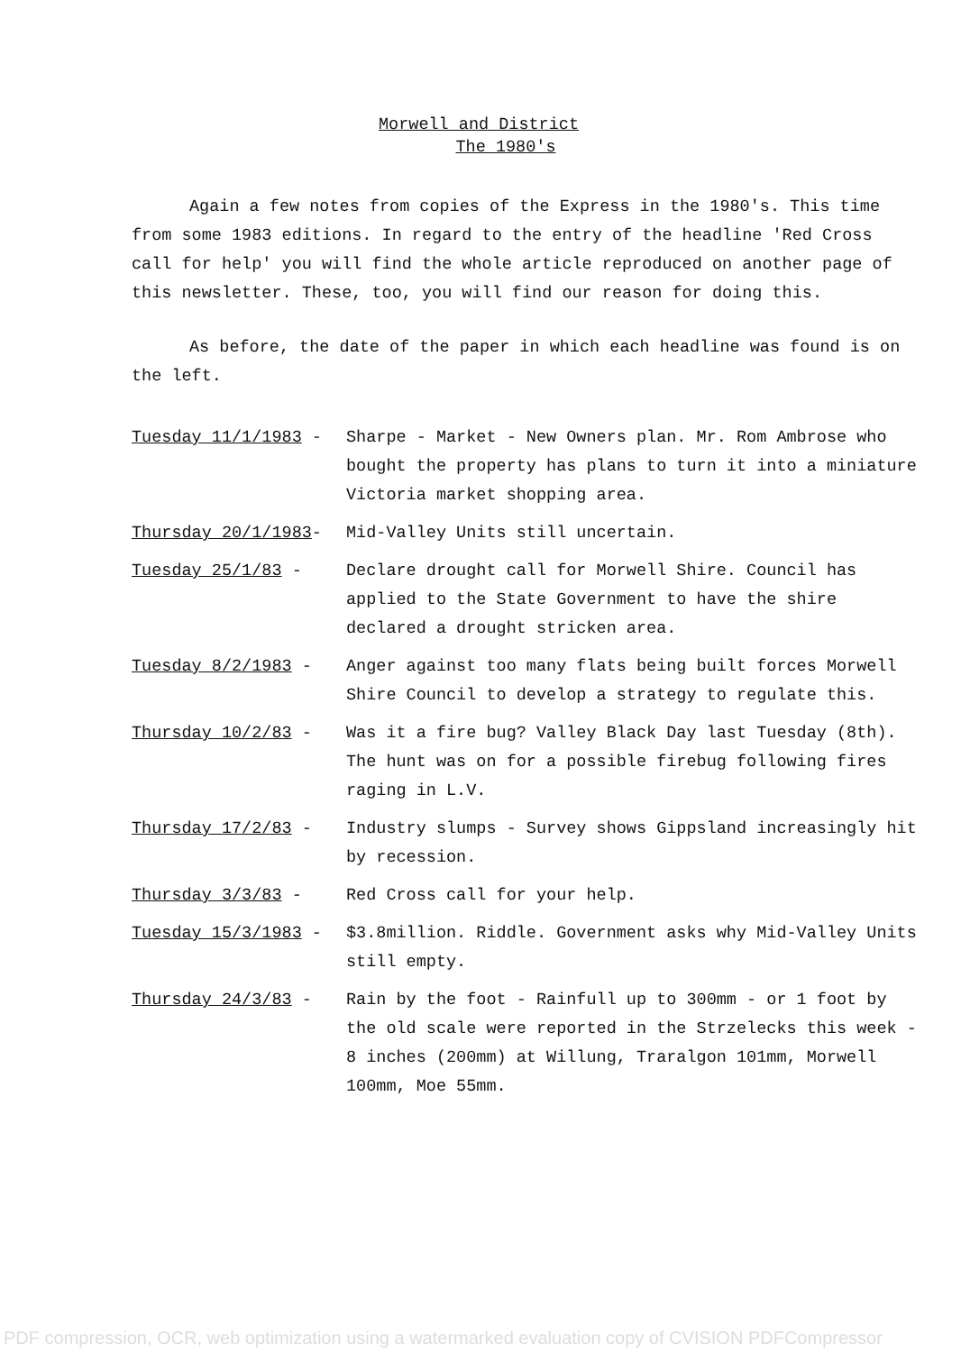Morwell and District
The 1980's
Again a few notes from copies of the Express in the 1980's. This time from some 1983 editions. In regard to the entry of the headline 'Red Cross call for help' you will find the whole article reproduced on another page of this newsletter. These, too, you will find our reason for doing this.
As before, the date of the paper in which each headline was found is on the left.
Tuesday 11/1/1983 - Sharpe - Market - New Owners plan. Mr. Rom Ambrose who bought the property has plans to turn it into a miniature Victoria market shopping area.
Thursday 20/1/1983- Mid-Valley Units still uncertain.
Tuesday 25/1/83 - Declare drought call for Morwell Shire. Council has applied to the State Government to have the shire declared a drought stricken area.
Tuesday 8/2/1983 - Anger against too many flats being built forces Morwell Shire Council to develop a strategy to regulate this.
Thursday 10/2/83 - Was it a fire bug? Valley Black Day last Tuesday (8th). The hunt was on for a possible firebug following fires raging in L.V.
Thursday 17/2/83 - Industry slumps - Survey shows Gippsland increasingly hit by recession.
Thursday 3/3/83 - Red Cross call for your help.
Tuesday 15/3/1983 - $3.8million. Riddle. Government asks why Mid-Valley Units still empty.
Thursday 24/3/83 - Rain by the foot - Rainfull up to 300mm - or 1 foot by the old scale were reported in the Strzelecks this week - 8 inches (200mm) at Willung, Traralgon 101mm, Morwell 100mm, Moe 55mm.
PDF compression, OCR, web optimization using a watermarked evaluation copy of CVISION PDFCompressor